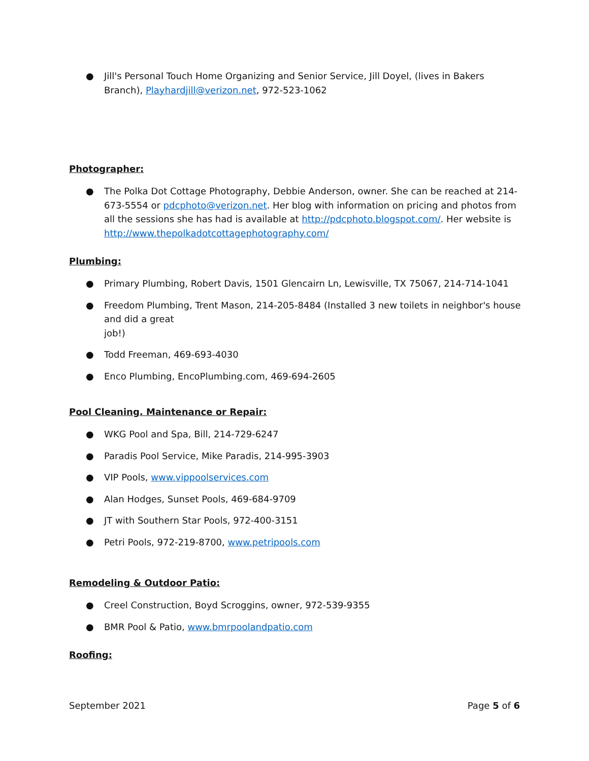● Jill's Personal Touch Home Organizing and Senior Service, Jill Doyel, (lives in Bakers Branch), Playhardjill@verizon.net, 972-523-1062
Photographer:
● The Polka Dot Cottage Photography, Debbie Anderson, owner. She can be reached at 214-673-5554 or pdcphoto@verizon.net. Her blog with information on pricing and photos from all the sessions she has had is available at http://pdcphoto.blogspot.com/. Her website is http://www.thepolkadotcottagephotography.com/
Plumbing:
● Primary Plumbing, Robert Davis, 1501 Glencairn Ln, Lewisville, TX 75067, 214-714-1041
● Freedom Plumbing, Trent Mason, 214-205-8484 (Installed 3 new toilets in neighbor's house and did a great
job!)
● Todd Freeman, 469-693-4030
● Enco Plumbing, EncoPlumbing.com, 469-694-2605
Pool Cleaning. Maintenance or Repair:
● WKG Pool and Spa, Bill, 214-729-6247
● Paradis Pool Service, Mike Paradis, 214-995-3903
● VIP Pools, www.vippoolservices.com
● Alan Hodges, Sunset Pools, 469-684-9709
● JT with Southern Star Pools, 972-400-3151
● Petri Pools, 972-219-8700, www.petripools.com
Remodeling & Outdoor Patio:
● Creel Construction, Boyd Scroggins, owner, 972-539-9355
● BMR Pool & Patio, www.bmrpoolandpatio.com
Roofing:
September 2021 Page 5 of 6